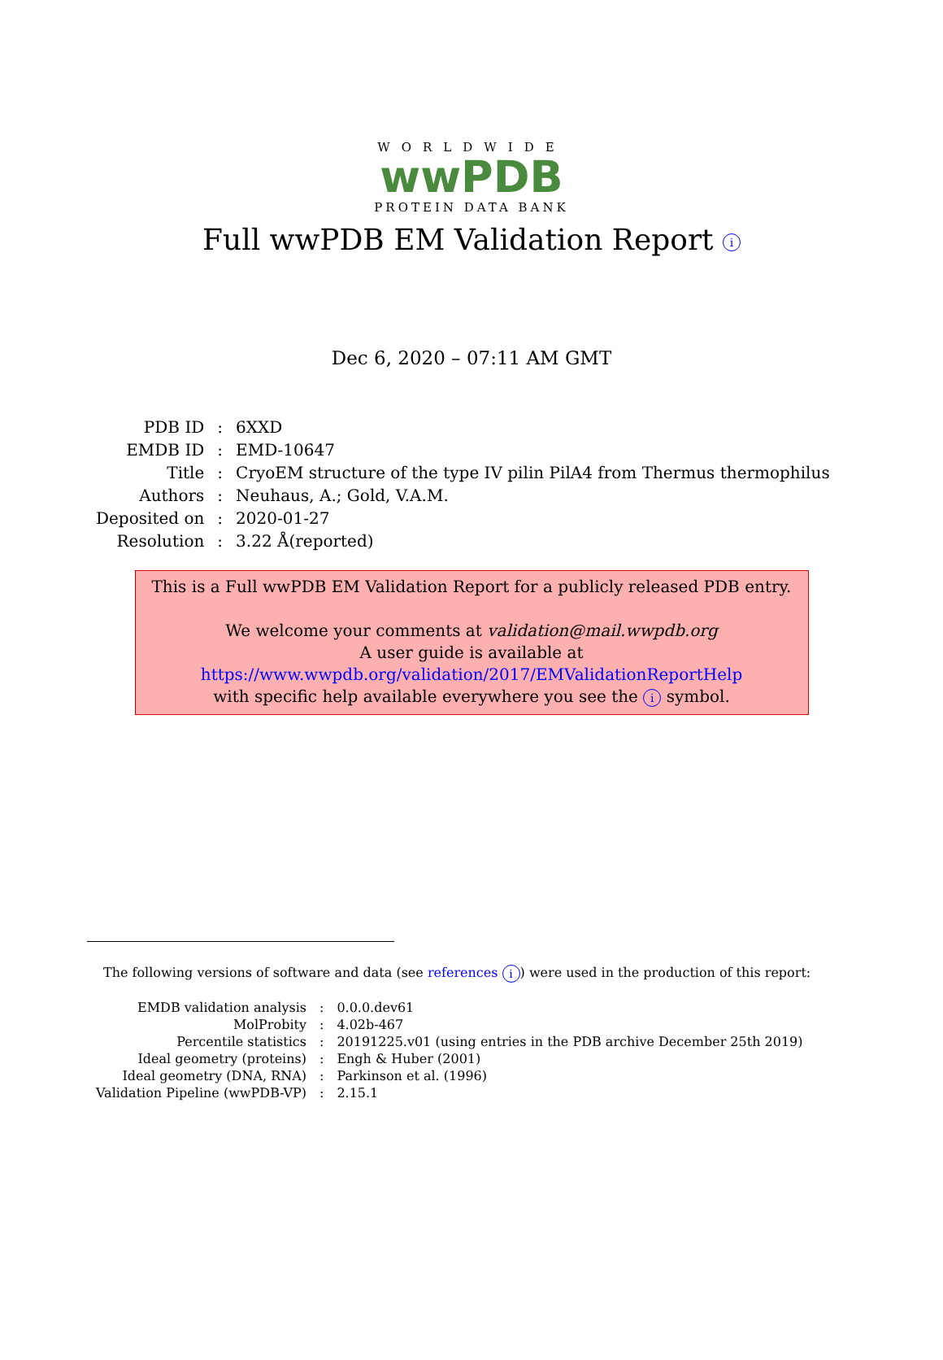WORLDWIDE
wwPDB
PROTEIN DATA BANK
Full wwPDB EM Validation Report i
Dec 6, 2020 – 07:11 AM GMT
| PDB ID | : | 6XXD |
| EMDB ID | : | EMD-10647 |
| Title | : | CryoEM structure of the type IV pilin PilA4 from Thermus thermophilus |
| Authors | : | Neuhaus, A.; Gold, V.A.M. |
| Deposited on | : | 2020-01-27 |
| Resolution | : | 3.22 Å(reported) |
This is a Full wwPDB EM Validation Report for a publicly released PDB entry.
We welcome your comments at validation@mail.wwpdb.org
A user guide is available at
https://www.wwpdb.org/validation/2017/EMValidationReportHelp
with specific help available everywhere you see the i symbol.
The following versions of software and data (see references i) were used in the production of this report:
| EMDB validation analysis | : | 0.0.0.dev61 |
| MolProbity | : | 4.02b-467 |
| Percentile statistics | : | 20191225.v01 (using entries in the PDB archive December 25th 2019) |
| Ideal geometry (proteins) | : | Engh & Huber (2001) |
| Ideal geometry (DNA, RNA) | : | Parkinson et al. (1996) |
| Validation Pipeline (wwPDB-VP) | : | 2.15.1 |